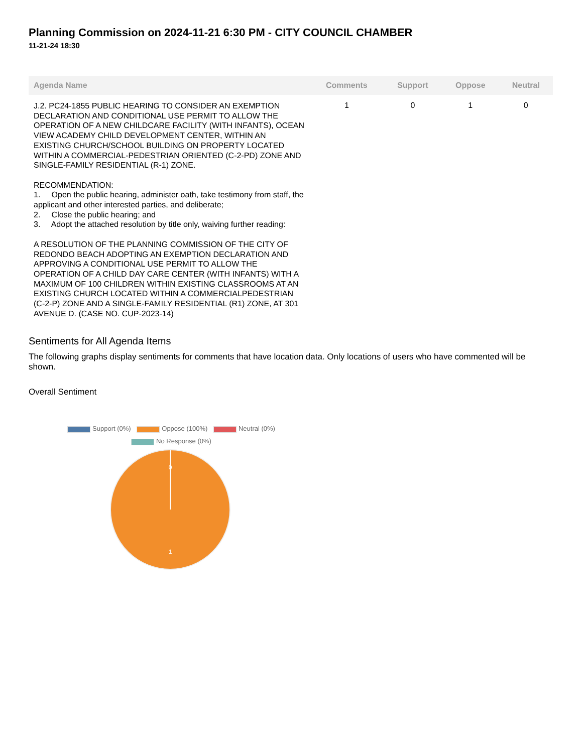Planning Commission on 2024-11-21 6:30 PM - CITY COUNCIL CHAMBER
11-21-24 18:30
| Agenda Name | Comments | Support | Oppose | Neutral |
| --- | --- | --- | --- | --- |
| J.2. PC24-1855 PUBLIC HEARING TO CONSIDER AN EXEMPTION DECLARATION AND CONDITIONAL USE PERMIT TO ALLOW THE OPERATION OF A NEW CHILDCARE FACILITY (WITH INFANTS), OCEAN VIEW ACADEMY CHILD DEVELOPMENT CENTER, WITHIN AN EXISTING CHURCH/SCHOOL BUILDING ON PROPERTY LOCATED WITHIN A COMMERCIAL-PEDESTRIAN ORIENTED (C-2-PD) ZONE AND SINGLE-FAMILY RESIDENTIAL (R-1) ZONE. RECOMMENDATION: 1. Open the public hearing, administer oath, take testimony from staff, the applicant and other interested parties, and deliberate; 2. Close the public hearing; and 3. Adopt the attached resolution by title only, waiving further reading: A RESOLUTION OF THE PLANNING COMMISSION OF THE CITY OF REDONDO BEACH ADOPTING AN EXEMPTION DECLARATION AND APPROVING A CONDITIONAL USE PERMIT TO ALLOW THE OPERATION OF A CHILD DAY CARE CENTER (WITH INFANTS) WITH A MAXIMUM OF 100 CHILDREN WITHIN EXISTING CLASSROOMS AT AN EXISTING CHURCH LOCATED WITHIN A COMMERCIALPEDESTRIAN (C-2-P) ZONE AND A SINGLE-FAMILY RESIDENTIAL (R1) ZONE, AT 301 AVENUE D. (CASE NO. CUP-2023-14) | 1 | 0 | 1 | 0 |
Sentiments for All Agenda Items
The following graphs display sentiments for comments that have location data. Only locations of users who have commented will be shown.
Overall Sentiment
Support (0%) Oppose (100%) Neutral (0%)
No Response (0%)
0
1